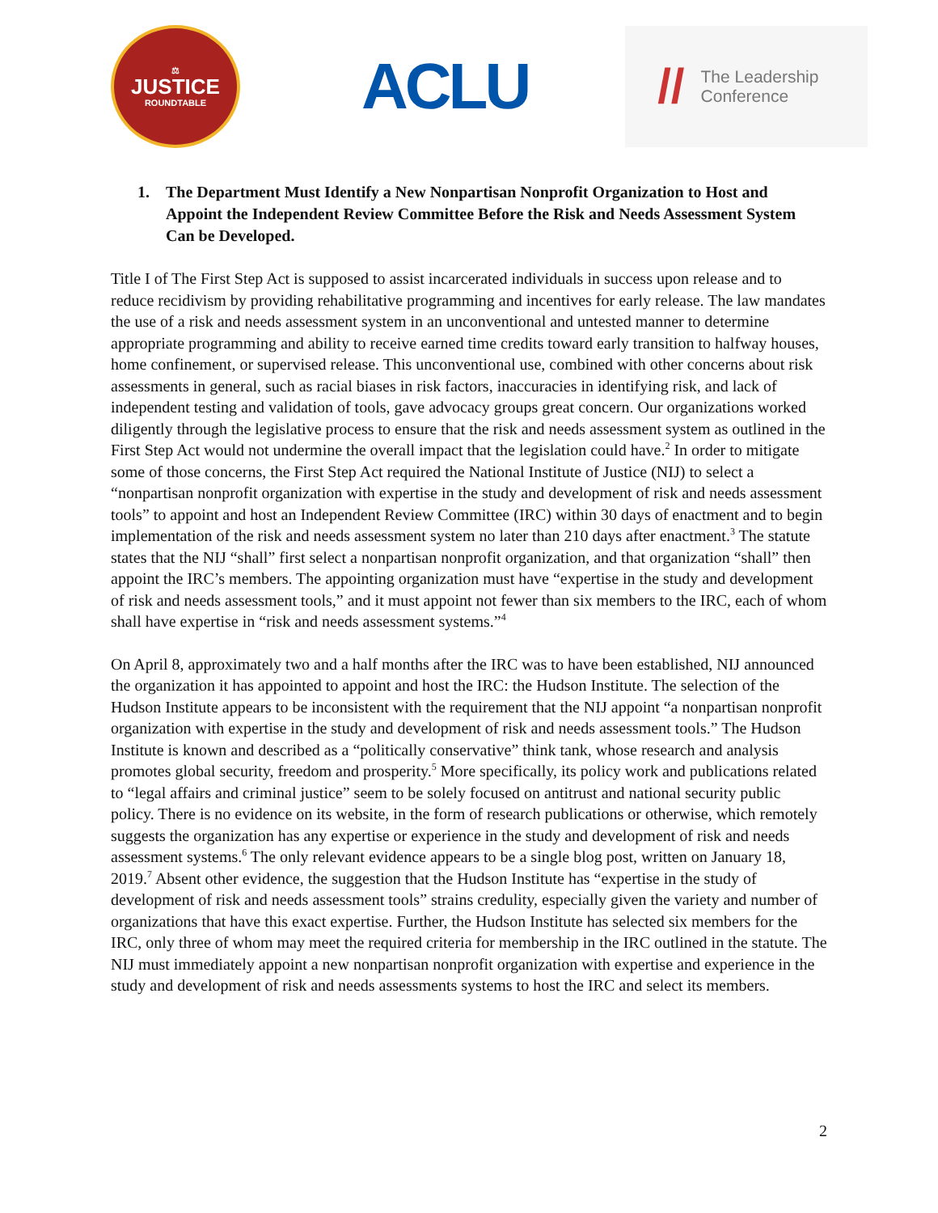⚖
JUSTICE
ROUNDTABLE
ACLU
//
The Leadership
Conference
1. The Department Must Identify a New Nonpartisan Nonprofit Organization to Host and Appoint the Independent Review Committee Before the Risk and Needs Assessment System Can be Developed.
Title I of The First Step Act is supposed to assist incarcerated individuals in success upon release and to reduce recidivism by providing rehabilitative programming and incentives for early release. The law mandates the use of a risk and needs assessment system in an unconventional and untested manner to determine appropriate programming and ability to receive earned time credits toward early transition to halfway houses, home confinement, or supervised release. This unconventional use, combined with other concerns about risk assessments in general, such as racial biases in risk factors, inaccuracies in identifying risk, and lack of independent testing and validation of tools, gave advocacy groups great concern. Our organizations worked diligently through the legislative process to ensure that the risk and needs assessment system as outlined in the First Step Act would not undermine the overall impact that the legislation could have.<sup>2</sup> In order to mitigate some of those concerns, the First Step Act required the National Institute of Justice (NIJ) to select a “nonpartisan nonprofit organization with expertise in the study and development of risk and needs assessment tools” to appoint and host an Independent Review Committee (IRC) within 30 days of enactment and to begin implementation of the risk and needs assessment system no later than 210 days after enactment.<sup>3</sup> The statute states that the NIJ “shall” first select a nonpartisan nonprofit organization, and that organization “shall” then appoint the IRC’s members. The appointing organization must have “expertise in the study and development of risk and needs assessment tools,” and it must appoint not fewer than six members to the IRC, each of whom shall have expertise in “risk and needs assessment systems.”<sup>4</sup>
On April 8, approximately two and a half months after the IRC was to have been established, NIJ announced the organization it has appointed to appoint and host the IRC: the Hudson Institute. The selection of the Hudson Institute appears to be inconsistent with the requirement that the NIJ appoint “a nonpartisan nonprofit organization with expertise in the study and development of risk and needs assessment tools.” The Hudson Institute is known and described as a “politically conservative” think tank, whose research and analysis promotes global security, freedom and prosperity.<sup>5</sup> More specifically, its policy work and publications related to “legal affairs and criminal justice” seem to be solely focused on antitrust and national security public policy. There is no evidence on its website, in the form of research publications or otherwise, which remotely suggests the organization has any expertise or experience in the study and development of risk and needs assessment systems.<sup>6</sup> The only relevant evidence appears to be a single blog post, written on January 18, 2019.<sup>7</sup> Absent other evidence, the suggestion that the Hudson Institute has “expertise in the study of development of risk and needs assessment tools” strains credulity, especially given the variety and number of organizations that have this exact expertise. Further, the Hudson Institute has selected six members for the IRC, only three of whom may meet the required criteria for membership in the IRC outlined in the statute. The NIJ must immediately appoint a new nonpartisan nonprofit organization with expertise and experience in the study and development of risk and needs assessments systems to host the IRC and select its members.
2